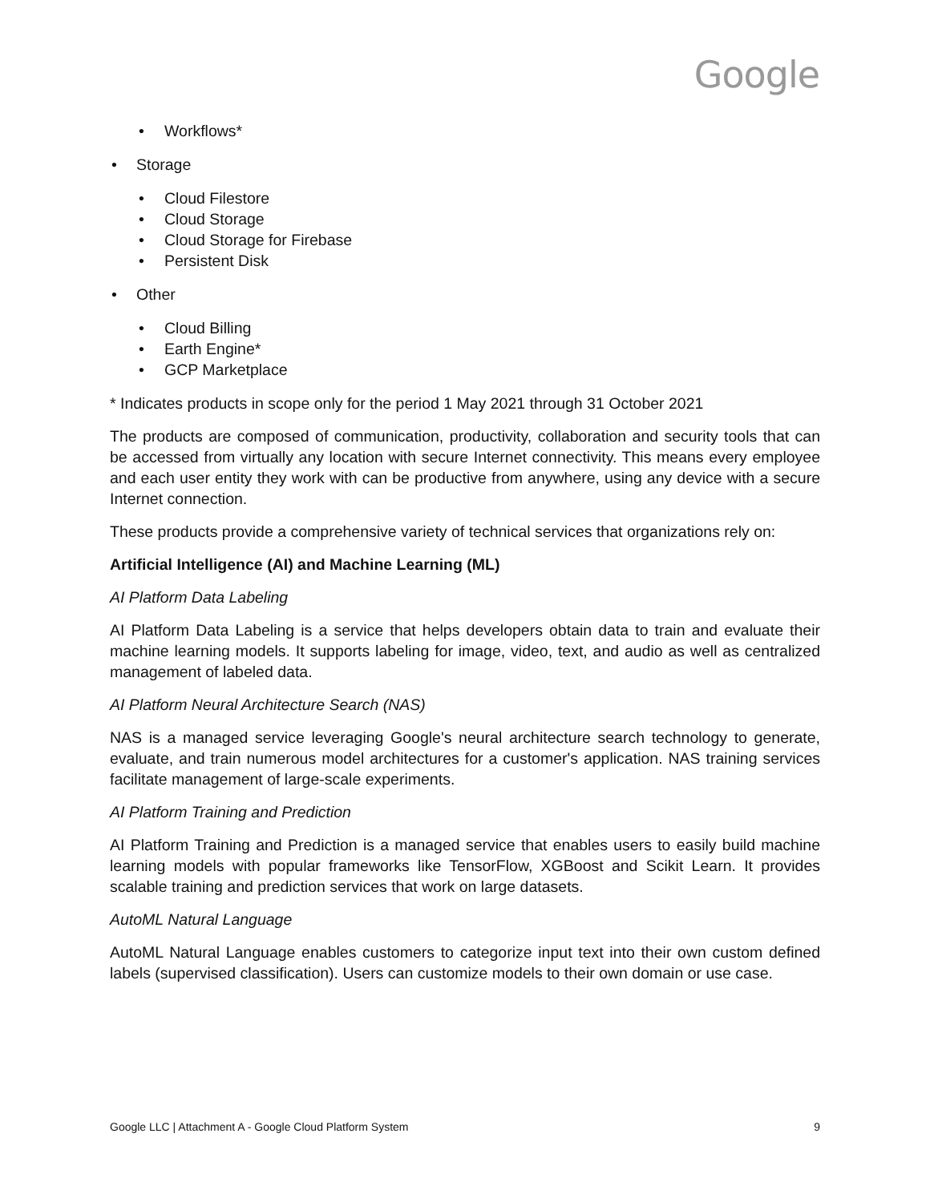Google
• Workflows*
• Storage
• Cloud Filestore
• Cloud Storage
• Cloud Storage for Firebase
• Persistent Disk
• Other
• Cloud Billing
• Earth Engine*
• GCP Marketplace
* Indicates products in scope only for the period 1 May 2021 through 31 October 2021
The products are composed of communication, productivity, collaboration and security tools that can be accessed from virtually any location with secure Internet connectivity. This means every employee and each user entity they work with can be productive from anywhere, using any device with a secure Internet connection.
These products provide a comprehensive variety of technical services that organizations rely on:
Artificial Intelligence (AI) and Machine Learning (ML)
AI Platform Data Labeling
AI Platform Data Labeling is a service that helps developers obtain data to train and evaluate their machine learning models. It supports labeling for image, video, text, and audio as well as centralized management of labeled data.
AI Platform Neural Architecture Search (NAS)
NAS is a managed service leveraging Google's neural architecture search technology to generate, evaluate, and train numerous model architectures for a customer's application. NAS training services facilitate management of large-scale experiments.
AI Platform Training and Prediction
AI Platform Training and Prediction is a managed service that enables users to easily build machine learning models with popular frameworks like TensorFlow, XGBoost and Scikit Learn. It provides scalable training and prediction services that work on large datasets.
AutoML Natural Language
AutoML Natural Language enables customers to categorize input text into their own custom defined labels (supervised classification). Users can customize models to their own domain or use case.
Google LLC | Attachment A - Google Cloud Platform System 9